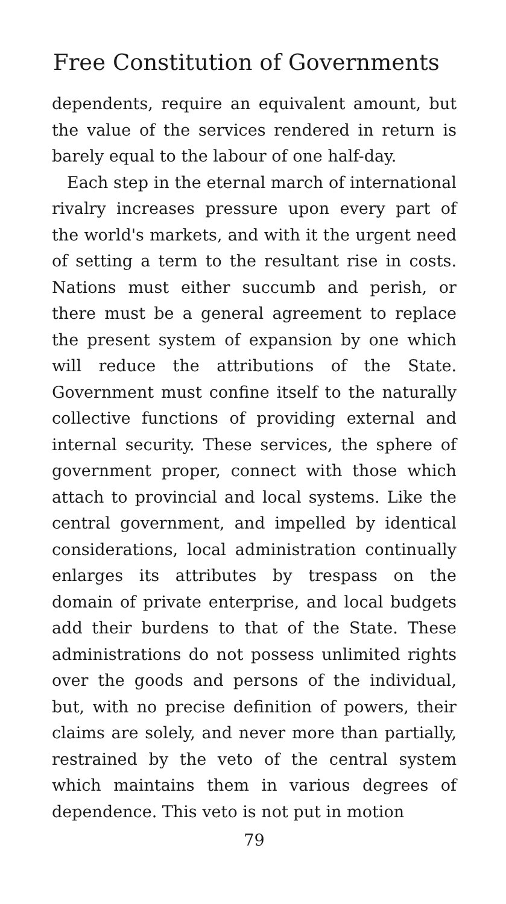Free Constitution of Governments
dependents, require an equivalent amount, but the value of the services rendered in return is barely equal to the labour of one half-day.
Each step in the eternal march of international rivalry increases pressure upon every part of the world's markets, and with it the urgent need of setting a term to the resultant rise in costs. Nations must either succumb and perish, or there must be a general agreement to replace the present system of expansion by one which will reduce the attributions of the State. Government must confine itself to the naturally collective functions of providing external and internal security. These services, the sphere of government proper, connect with those which attach to provincial and local systems. Like the central government, and impelled by identical considerations, local administration continually enlarges its attributes by trespass on the domain of private enterprise, and local budgets add their burdens to that of the State. These administrations do not possess unlimited rights over the goods and persons of the individual, but, with no precise definition of powers, their claims are solely, and never more than partially, restrained by the veto of the central system which maintains them in various degrees of dependence. This veto is not put in motion
79